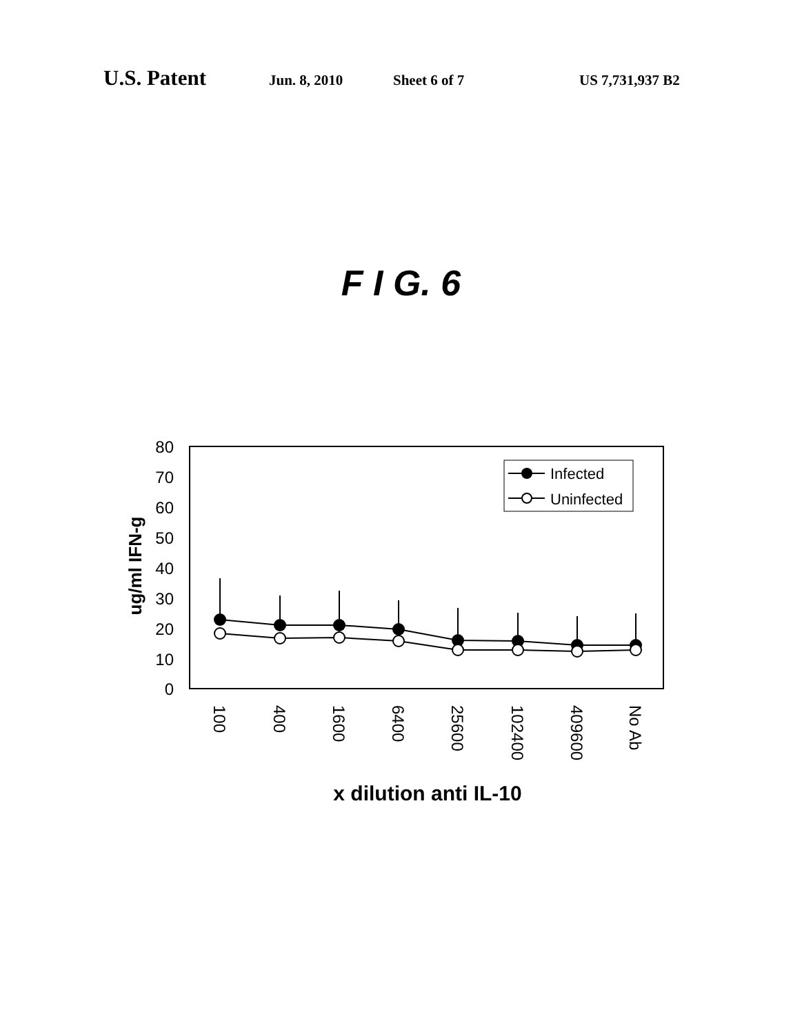U.S. Patent Jun. 8, 2010 Sheet 6 of 7 US 7,731,937 B2
F I G. 6
80
70
60
50
40
30
20
10
0
ug/ml IFN-g
Infected
Uninfected
100
400
1600
6400
25600
102400
409600
No Ab
x dilution anti IL-10